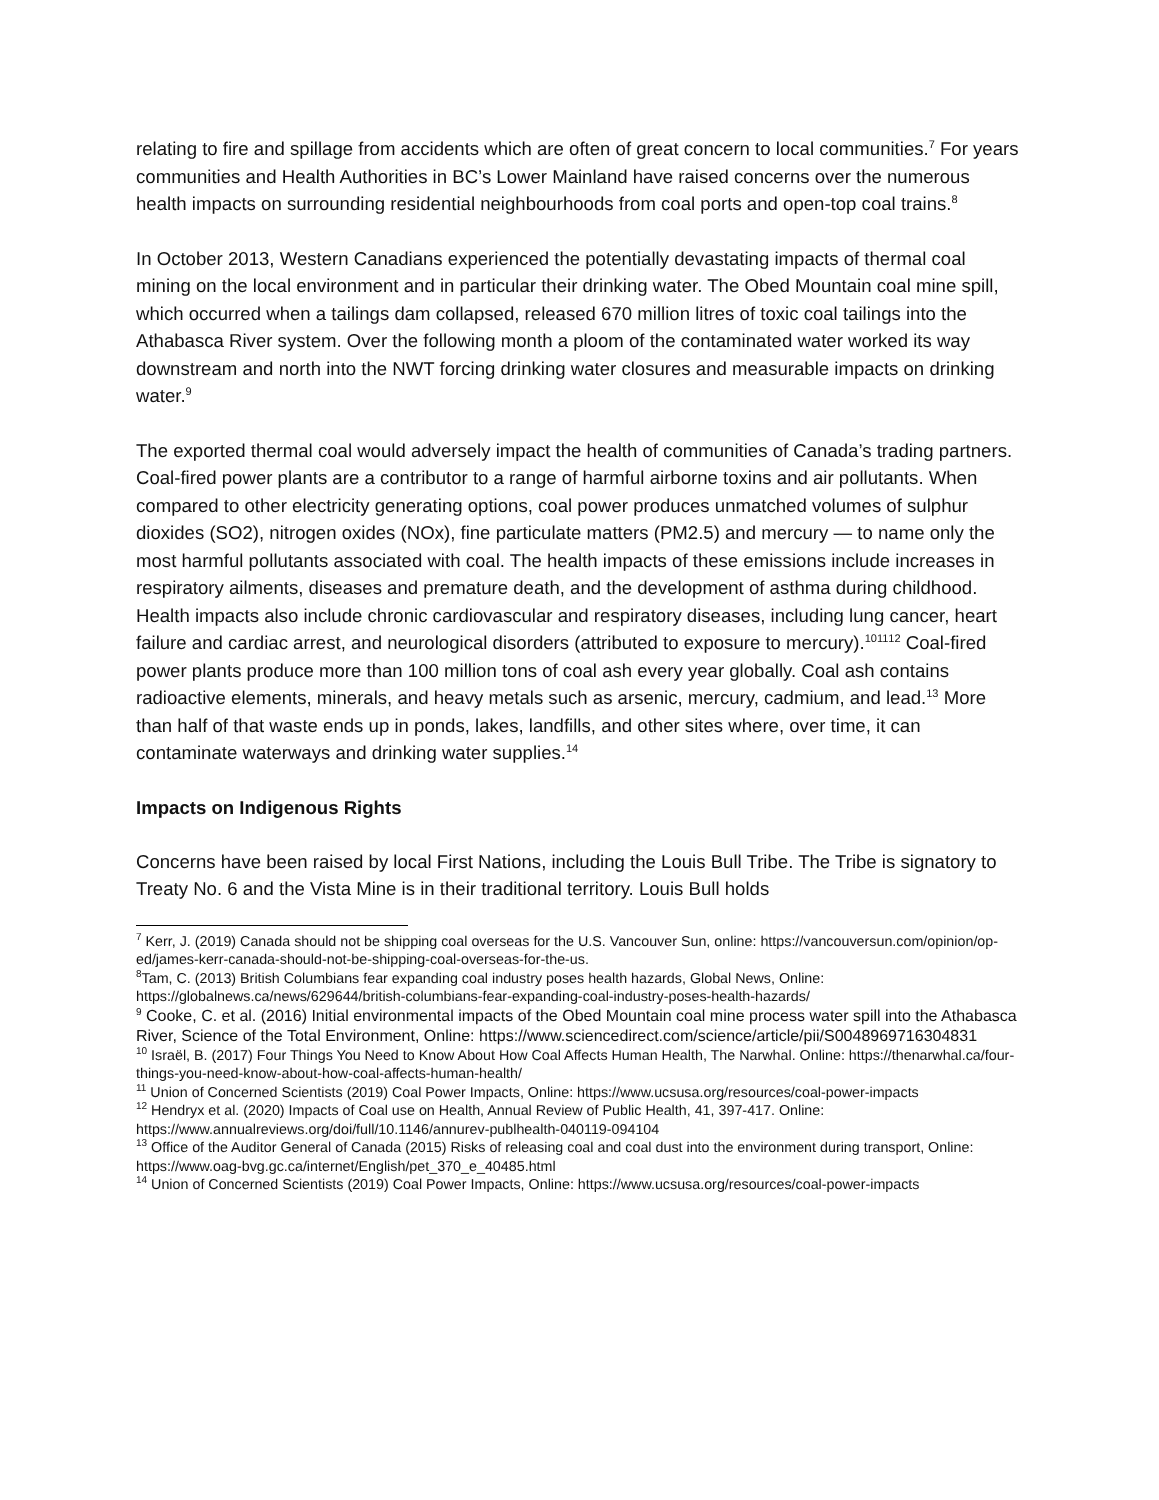relating to fire and spillage from accidents which are often of great concern to local communities.<sup>7</sup> For years communities and Health Authorities in BC’s Lower Mainland have raised concerns over the numerous health impacts on surrounding residential neighbourhoods from coal ports and open-top coal trains.<sup>8</sup>
In October 2013, Western Canadians experienced the potentially devastating impacts of thermal coal mining on the local environment and in particular their drinking water. The Obed Mountain coal mine spill, which occurred when a tailings dam collapsed, released 670 million litres of toxic coal tailings into the Athabasca River system. Over the following month a ploom of the contaminated water worked its way downstream and north into the NWT forcing drinking water closures and measurable impacts on drinking water.<sup>9</sup>
The exported thermal coal would adversely impact the health of communities of Canada’s trading partners. Coal-fired power plants are a contributor to a range of harmful airborne toxins and air pollutants. When compared to other electricity generating options, coal power produces unmatched volumes of sulphur dioxides (SO2), nitrogen oxides (NOx), fine particulate matters (PM2.5) and mercury — to name only the most harmful pollutants associated with coal. The health impacts of these emissions include increases in respiratory ailments, diseases and premature death, and the development of asthma during childhood. Health impacts also include chronic cardiovascular and respiratory diseases, including lung cancer, heart failure and cardiac arrest, and neurological disorders (attributed to exposure to mercury).<sup>10</sup><sup>11</sup><sup>12</sup> Coal-fired power plants produce more than 100 million tons of coal ash every year globally. Coal ash contains radioactive elements, minerals, and heavy metals such as arsenic, mercury, cadmium, and lead.<sup>13</sup> More than half of that waste ends up in ponds, lakes, landfills, and other sites where, over time, it can contaminate waterways and drinking water supplies.<sup>14</sup>
Impacts on Indigenous Rights
Concerns have been raised by local First Nations, including the Louis Bull Tribe. The Tribe is signatory to Treaty No. 6 and the Vista Mine is in their traditional territory. Louis Bull holds
<sup>7</sup> Kerr, J. (2019) Canada should not be shipping coal overseas for the U.S. Vancouver Sun, online: https://vancouversun.com/opinion/op-ed/james-kerr-canada-should-not-be-shipping-coal-overseas-for-the-us.
<sup>8</sup> Tam, C. (2013) British Columbians fear expanding coal industry poses health hazards, Global News, Online: https://globalnews.ca/news/629644/british-columbians-fear-expanding-coal-industry-poses-health-hazards/
<sup>9</sup> Cooke, C. et al. (2016) Initial environmental impacts of the Obed Mountain coal mine process water spill into the Athabasca River, Science of the Total Environment, Online: https://www.sciencedirect.com/science/article/pii/S0048969716304831
<sup>10</sup> Israël, B. (2017) Four Things You Need to Know About How Coal Affects Human Health, The Narwhal. Online: https://thenarwhal.ca/four-things-you-need-know-about-how-coal-affects-human-health/
<sup>11</sup> Union of Concerned Scientists (2019) Coal Power Impacts, Online: https://www.ucsusa.org/resources/coal-power-impacts
<sup>12</sup> Hendryx et al. (2020) Impacts of Coal use on Health, Annual Review of Public Health, 41, 397-417. Online: https://www.annualreviews.org/doi/full/10.1146/annurev-publhealth-040119-094104
<sup>13</sup> Office of the Auditor General of Canada (2015) Risks of releasing coal and coal dust into the environment during transport, Online: https://www.oag-bvg.gc.ca/internet/English/pet_370_e_40485.html
<sup>14</sup> Union of Concerned Scientists (2019) Coal Power Impacts, Online: https://www.ucsusa.org/resources/coal-power-impacts